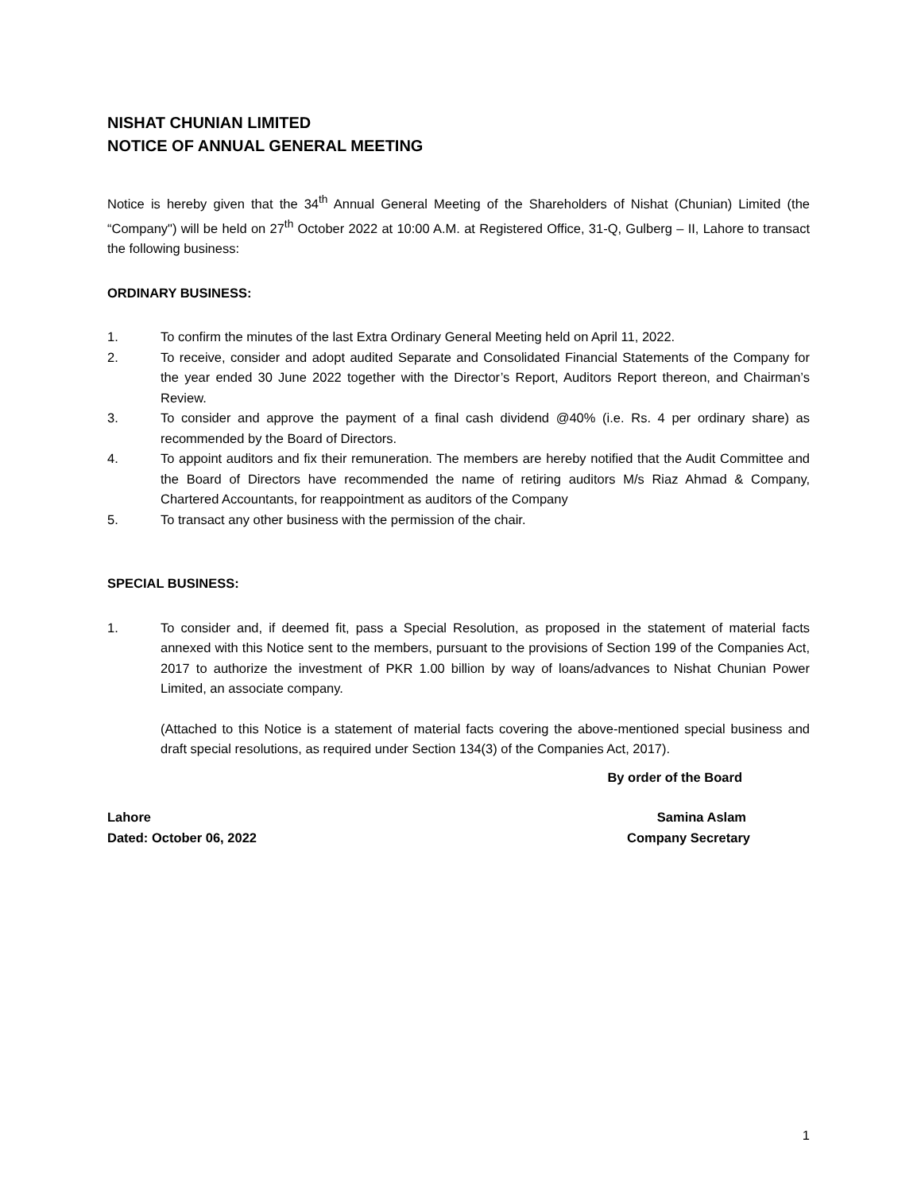NISHAT CHUNIAN LIMITED
NOTICE OF ANNUAL GENERAL MEETING
Notice is hereby given that the 34<sup>th</sup> Annual General Meeting of the Shareholders of Nishat (Chunian) Limited (the “Company") will be held on 27<sup>th</sup> October 2022 at 10:00 A.M. at Registered Office, 31-Q, Gulberg – II, Lahore to transact the following business:
ORDINARY BUSINESS:
1. To confirm the minutes of the last Extra Ordinary General Meeting held on April 11, 2022.
2. To receive, consider and adopt audited Separate and Consolidated Financial Statements of the Company for the year ended 30 June 2022 together with the Director’s Report, Auditors Report thereon, and Chairman’s Review.
3. To consider and approve the payment of a final cash dividend @40% (i.e. Rs. 4 per ordinary share) as recommended by the Board of Directors.
4. To appoint auditors and fix their remuneration. The members are hereby notified that the Audit Committee and the Board of Directors have recommended the name of retiring auditors M/s Riaz Ahmad & Company, Chartered Accountants, for reappointment as auditors of the Company
5. To transact any other business with the permission of the chair.
SPECIAL BUSINESS:
1. To consider and, if deemed fit, pass a Special Resolution, as proposed in the statement of material facts annexed with this Notice sent to the members, pursuant to the provisions of Section 199 of the Companies Act, 2017 to authorize the investment of PKR 1.00 billion by way of loans/advances to Nishat Chunian Power Limited, an associate company.
(Attached to this Notice is a statement of material facts covering the above-mentioned special business and draft special resolutions, as required under Section 134(3) of the Companies Act, 2017).
By order of the Board
Lahore Samina Aslam
Dated: October 06, 2022 Company Secretary
1